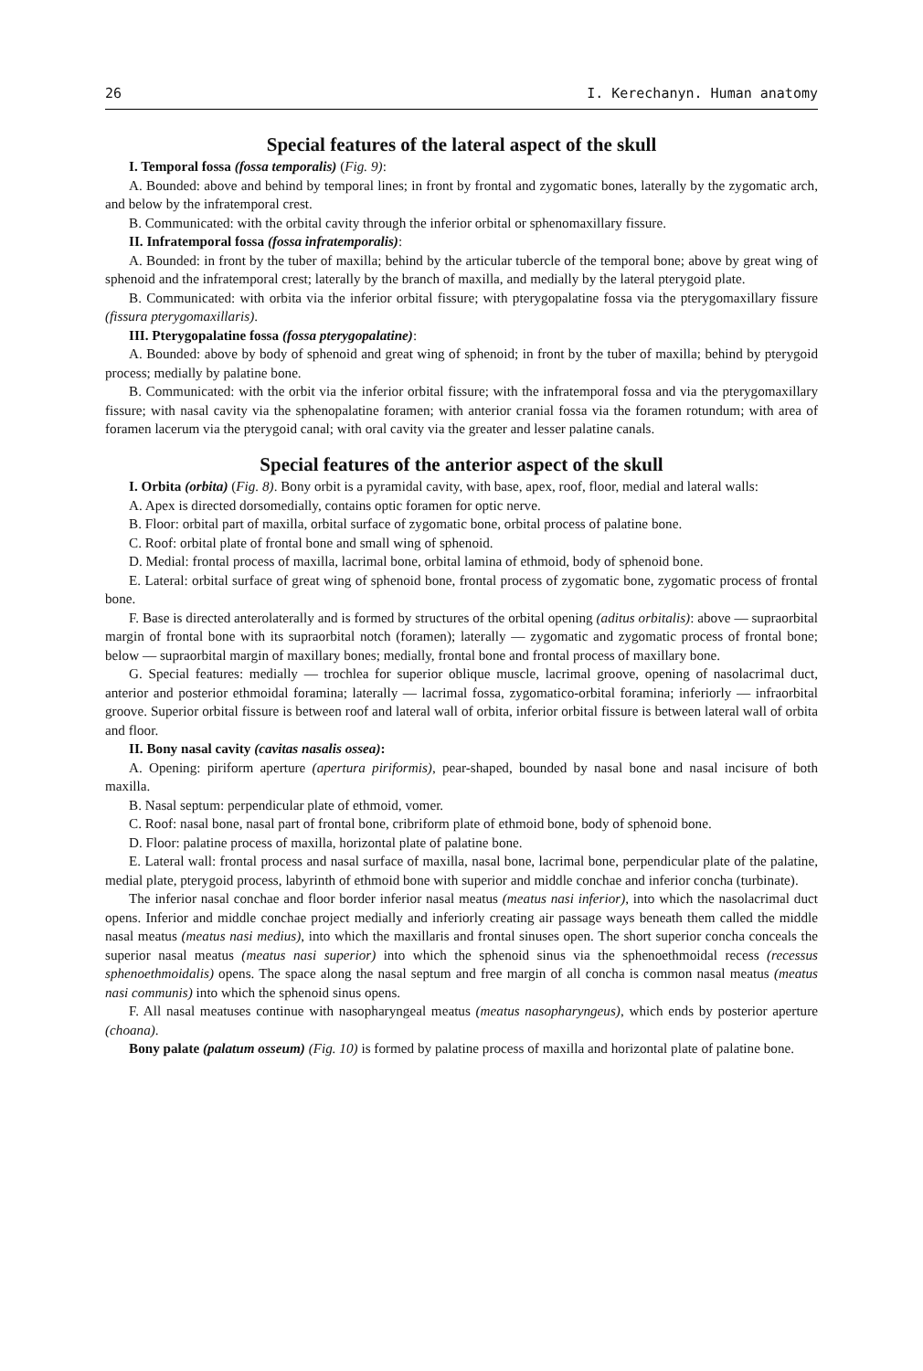26 I. Kerechanyn. Human anatomy
Special features of the lateral aspect of the skull
I. Temporal fossa (fossa temporalis) (Fig. 9):
A. Bounded: above and behind by temporal lines; in front by frontal and zygomatic bones, laterally by the zygomatic arch, and below by the infratemporal crest.
B. Communicated: with the orbital cavity through the inferior orbital or sphenomaxillary fissure.
II. Infratemporal fossa (fossa infratemporalis):
A. Bounded: in front by the tuber of maxilla; behind by the articular tubercle of the temporal bone; above by great wing of sphenoid and the infratemporal crest; laterally by the branch of maxilla, and medially by the lateral pterygoid plate.
B. Communicated: with orbita via the inferior orbital fissure; with pterygopalatine fossa via the pterygomaxillary fissure (fissura pterygomaxillaris).
III. Pterygopalatine fossa (fossa pterygopalatine):
A. Bounded: above by body of sphenoid and great wing of sphenoid; in front by the tuber of maxilla; behind by pterygoid process; medially by palatine bone.
B. Communicated: with the orbit via the inferior orbital fissure; with the infratemporal fossa and via the pterygomaxillary fissure; with nasal cavity via the sphenopalatine foramen; with anterior cranial fossa via the foramen rotundum; with area of foramen lacerum via the pterygoid canal; with oral cavity via the greater and lesser palatine canals.
Special features of the anterior aspect of the skull
I. Orbita (orbita) (Fig. 8). Bony orbit is a pyramidal cavity, with base, apex, roof, floor, medial and lateral walls:
A. Apex is directed dorsomedially, contains optic foramen for optic nerve.
B. Floor: orbital part of maxilla, orbital surface of zygomatic bone, orbital process of palatine bone.
C. Roof: orbital plate of frontal bone and small wing of sphenoid.
D. Medial: frontal process of maxilla, lacrimal bone, orbital lamina of ethmoid, body of sphenoid bone.
E. Lateral: orbital surface of great wing of sphenoid bone, frontal process of zygomatic bone, zygomatic process of frontal bone.
F. Base is directed anterolaterally and is formed by structures of the orbital opening (aditus orbitalis): above — supraorbital margin of frontal bone with its supraorbital notch (foramen); laterally — zygomatic and zygomatic process of frontal bone; below — supraorbital margin of maxillary bones; medially, frontal bone and frontal process of maxillary bone.
G. Special features: medially — trochlea for superior oblique muscle, lacrimal groove, opening of nasolacrimal duct, anterior and posterior ethmoidal foramina; laterally — lacrimal fossa, zygomatico-orbital foramina; inferiorly — infraorbital groove. Superior orbital fissure is between roof and lateral wall of orbita, inferior orbital fissure is between lateral wall of orbita and floor.
II. Bony nasal cavity (cavitas nasalis ossea):
A. Opening: piriform aperture (apertura piriformis), pear-shaped, bounded by nasal bone and nasal incisure of both maxilla.
B. Nasal septum: perpendicular plate of ethmoid, vomer.
C. Roof: nasal bone, nasal part of frontal bone, cribriform plate of ethmoid bone, body of sphenoid bone.
D. Floor: palatine process of maxilla, horizontal plate of palatine bone.
E. Lateral wall: frontal process and nasal surface of maxilla, nasal bone, lacrimal bone, perpendicular plate of the palatine, medial plate, pterygoid process, labyrinth of ethmoid bone with superior and middle conchae and inferior concha (turbinate).
The inferior nasal conchae and floor border inferior nasal meatus (meatus nasi inferior), into which the nasolacrimal duct opens. Inferior and middle conchae project medially and inferiorly creating air passage ways beneath them called the middle nasal meatus (meatus nasi medius), into which the maxillaris and frontal sinuses open. The short superior concha conceals the superior nasal meatus (meatus nasi superior) into which the sphenoid sinus via the sphenoethmoidal recess (recessus sphenoethmoidalis) opens. The space along the nasal septum and free margin of all concha is common nasal meatus (meatus nasi communis) into which the sphenoid sinus opens.
F. All nasal meatuses continue with nasopharyngeal meatus (meatus nasopharyngeus), which ends by posterior aperture (choana).
Bony palate (palatum osseum) (Fig. 10) is formed by palatine process of maxilla and horizontal plate of palatine bone.